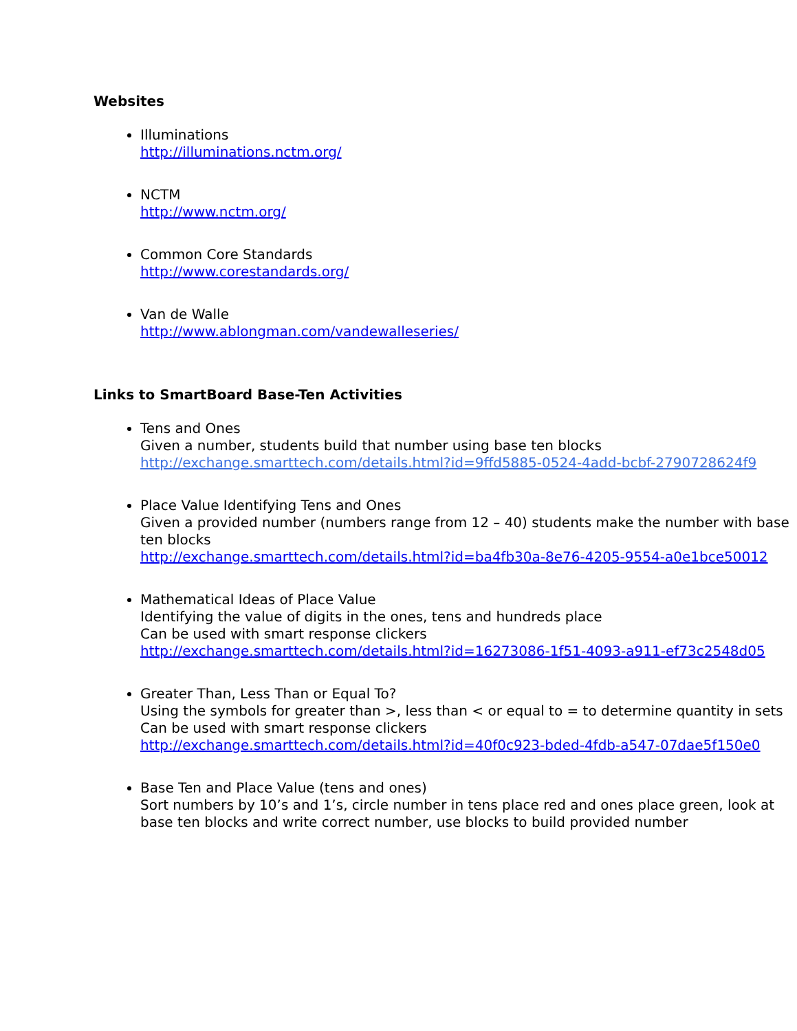Websites
Illuminations
http://illuminations.nctm.org/
NCTM
http://www.nctm.org/
Common Core Standards
http://www.corestandards.org/
Van de Walle
http://www.ablongman.com/vandewalleseries/
Links to SmartBoard Base-Ten Activities
Tens and Ones
Given a number, students build that number using base ten blocks
http://exchange.smarttech.com/details.html?id=9ffd5885-0524-4add-bcbf-2790728624f9
Place Value Identifying Tens and Ones
Given a provided number (numbers range from 12 – 40) students make the number with base ten blocks
http://exchange.smarttech.com/details.html?id=ba4fb30a-8e76-4205-9554-a0e1bce50012
Mathematical Ideas of Place Value
Identifying the value of digits in the ones, tens and hundreds place
Can be used with smart response clickers
http://exchange.smarttech.com/details.html?id=16273086-1f51-4093-a911-ef73c2548d05
Greater Than, Less Than or Equal To?
Using the symbols for greater than >, less than < or equal to = to determine quantity in sets
Can be used with smart response clickers
http://exchange.smarttech.com/details.html?id=40f0c923-bded-4fdb-a547-07dae5f150e0
Base Ten and Place Value (tens and ones)
Sort numbers by 10’s and 1’s, circle number in tens place red and ones place green, look at base ten blocks and write correct number, use blocks to build provided number